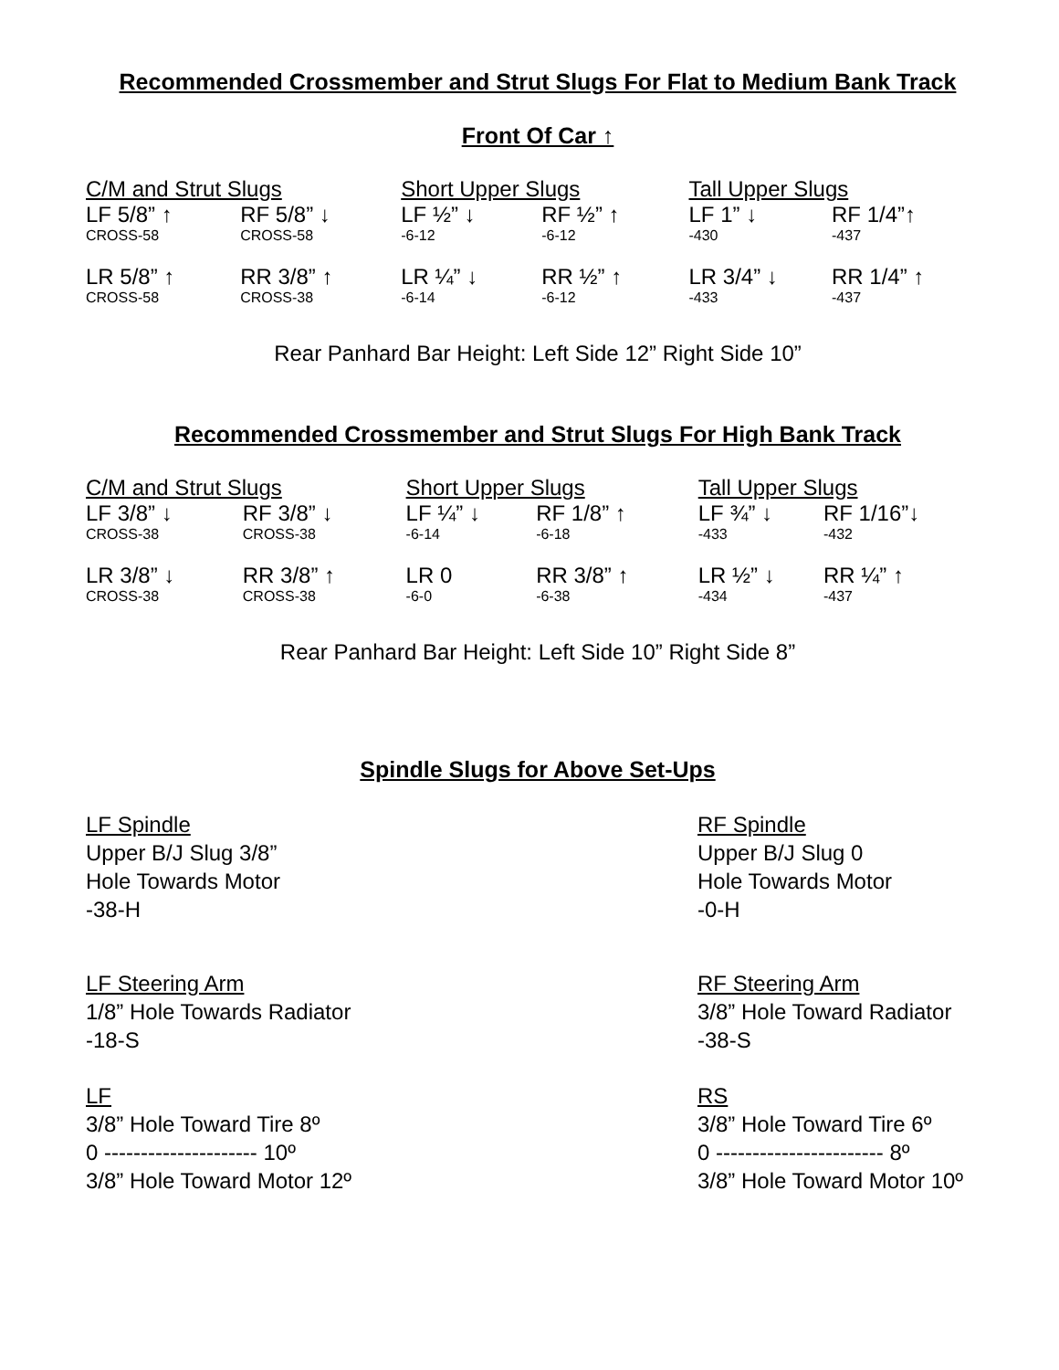Recommended Crossmember and Strut Slugs For Flat to Medium Bank Track
Front Of Car ↑
| C/M and Strut Slugs | | Short Upper Slugs | | Tall Upper Slugs | |
| LF 5/8” ↑ | RF 5/8” ↓ | LF ½” ↓ | RF ½” ↑ | LF 1” ↓ | RF 1/4”↑ |
| CROSS-58 | CROSS-58 | -6-12 | -6-12 | -430 | -437 |
| LR 5/8” ↑ | RR 3/8” ↑ | LR ¼” ↓ | RR ½” ↑ | LR 3/4” ↓ | RR 1/4” ↑ |
| CROSS-58 | CROSS-38 | -6-14 | -6-12 | -433 | -437 |
Rear Panhard Bar Height: Left Side 12” Right Side 10”
Recommended Crossmember and Strut Slugs For High Bank Track
| C/M and Strut Slugs | | Short Upper Slugs | | Tall Upper Slugs | |
| LF 3/8” ↓ | RF 3/8” ↓ | LF ¼” ↓ | RF 1/8” ↑ | LF ¾” ↓ | RF 1/16”↓ |
| CROSS-38 | CROSS-38 | -6-14 | -6-18 | -433 | -432 |
| LR 3/8” ↓ | RR 3/8” ↑ | LR 0 | RR 3/8” ↑ | LR ½” ↓ | RR ¼” ↑ |
| CROSS-38 | CROSS-38 | -6-0 | -6-38 | -434 | -437 |
Rear Panhard Bar Height: Left Side 10” Right Side 8”
Spindle Slugs for Above Set-Ups
LF Spindle
Upper B/J Slug 3/8”
Hole Towards Motor
-38-H
RF Spindle
Upper B/J Slug 0
Hole Towards Motor
-0-H
LF Steering Arm
1/8” Hole Towards Radiator
-18-S
RF Steering Arm
3/8” Hole Toward Radiator
-38-S
LF
3/8” Hole Toward Tire 8º
0 --------------------- 10º
3/8” Hole Toward Motor 12º
RS
3/8” Hole Toward Tire 6º
0 ----------------------- 8º
3/8” Hole Toward Motor 10º